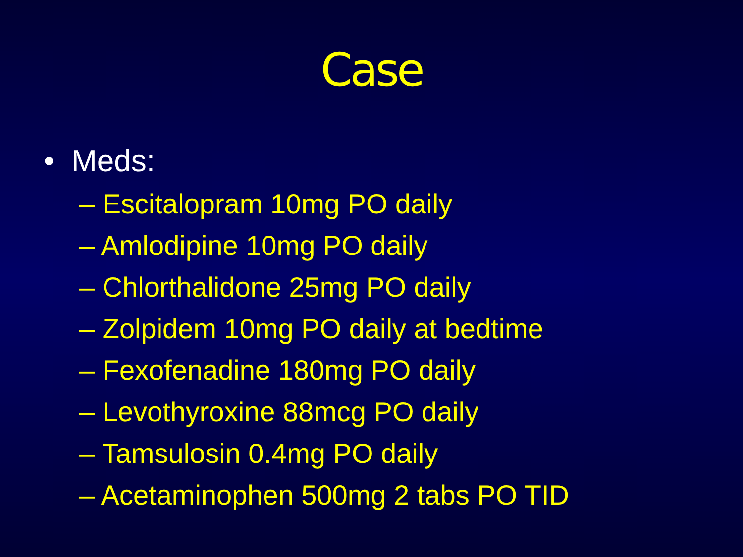Case
• Meds:
– Escitalopram 10mg PO daily
– Amlodipine 10mg PO daily
– Chlorthalidone 25mg PO daily
– Zolpidem 10mg PO daily at bedtime
– Fexofenadine 180mg PO daily
– Levothyroxine 88mcg PO daily
– Tamsulosin 0.4mg PO daily
– Acetaminophen 500mg 2 tabs PO TID